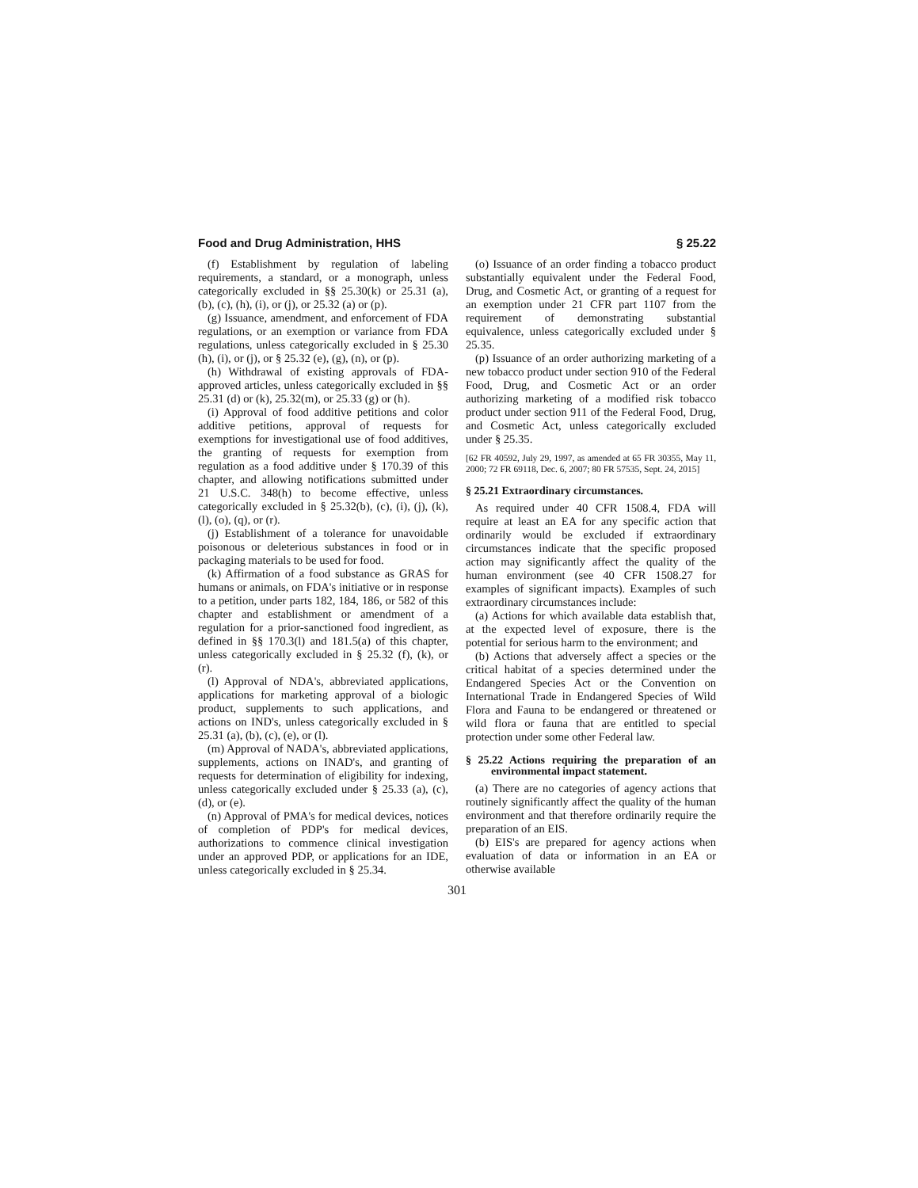Food and Drug Administration, HHS § 25.22
(f) Establishment by regulation of labeling requirements, a standard, or a monograph, unless categorically excluded in §§ 25.30(k) or 25.31 (a), (b), (c), (h), (i), or (j), or 25.32 (a) or (p).
(g) Issuance, amendment, and enforcement of FDA regulations, or an exemption or variance from FDA regulations, unless categorically excluded in § 25.30 (h), (i), or (j), or § 25.32 (e), (g), (n), or (p).
(h) Withdrawal of existing approvals of FDA-approved articles, unless categorically excluded in §§ 25.31 (d) or (k), 25.32(m), or 25.33 (g) or (h).
(i) Approval of food additive petitions and color additive petitions, approval of requests for exemptions for investigational use of food additives, the granting of requests for exemption from regulation as a food additive under § 170.39 of this chapter, and allowing notifications submitted under 21 U.S.C. 348(h) to become effective, unless categorically excluded in § 25.32(b), (c), (i), (j), (k), (l), (o), (q), or (r).
(j) Establishment of a tolerance for unavoidable poisonous or deleterious substances in food or in packaging materials to be used for food.
(k) Affirmation of a food substance as GRAS for humans or animals, on FDA's initiative or in response to a petition, under parts 182, 184, 186, or 582 of this chapter and establishment or amendment of a regulation for a prior-sanctioned food ingredient, as defined in §§ 170.3(l) and 181.5(a) of this chapter, unless categorically excluded in § 25.32 (f), (k), or (r).
(l) Approval of NDA's, abbreviated applications, applications for marketing approval of a biologic product, supplements to such applications, and actions on IND's, unless categorically excluded in § 25.31 (a), (b), (c), (e), or (l).
(m) Approval of NADA's, abbreviated applications, supplements, actions on INAD's, and granting of requests for determination of eligibility for indexing, unless categorically excluded under § 25.33 (a), (c), (d), or (e).
(n) Approval of PMA's for medical devices, notices of completion of PDP's for medical devices, authorizations to commence clinical investigation under an approved PDP, or applications for an IDE, unless categorically excluded in § 25.34.
(o) Issuance of an order finding a tobacco product substantially equivalent under the Federal Food, Drug, and Cosmetic Act, or granting of a request for an exemption under 21 CFR part 1107 from the requirement of demonstrating substantial equivalence, unless categorically excluded under § 25.35.
(p) Issuance of an order authorizing marketing of a new tobacco product under section 910 of the Federal Food, Drug, and Cosmetic Act or an order authorizing marketing of a modified risk tobacco product under section 911 of the Federal Food, Drug, and Cosmetic Act, unless categorically excluded under § 25.35.
[62 FR 40592, July 29, 1997, as amended at 65 FR 30355, May 11, 2000; 72 FR 69118, Dec. 6, 2007; 80 FR 57535, Sept. 24, 2015]
§ 25.21 Extraordinary circumstances.
As required under 40 CFR 1508.4, FDA will require at least an EA for any specific action that ordinarily would be excluded if extraordinary circumstances indicate that the specific proposed action may significantly affect the quality of the human environment (see 40 CFR 1508.27 for examples of significant impacts). Examples of such extraordinary circumstances include:
(a) Actions for which available data establish that, at the expected level of exposure, there is the potential for serious harm to the environment; and
(b) Actions that adversely affect a species or the critical habitat of a species determined under the Endangered Species Act or the Convention on International Trade in Endangered Species of Wild Flora and Fauna to be endangered or threatened or wild flora or fauna that are entitled to special protection under some other Federal law.
§ 25.22 Actions requiring the preparation of an environmental impact statement.
(a) There are no categories of agency actions that routinely significantly affect the quality of the human environment and that therefore ordinarily require the preparation of an EIS.
(b) EIS's are prepared for agency actions when evaluation of data or information in an EA or otherwise available
301